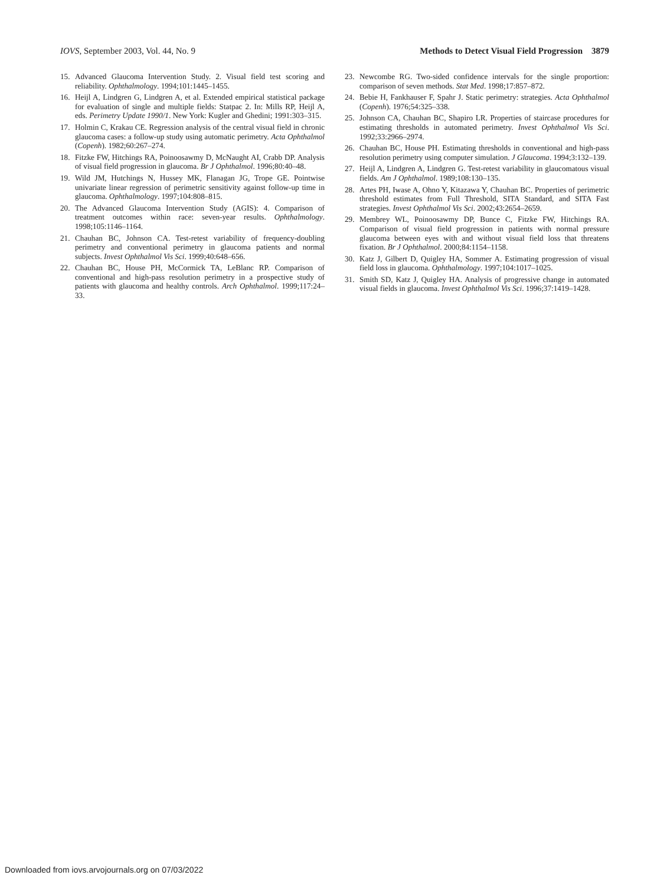IOVS, September 2003, Vol. 44, No. 9 Methods to Detect Visual Field Progression 3879
15. Advanced Glaucoma Intervention Study. 2. Visual field test scoring and reliability. Ophthalmology. 1994;101:1445–1455.
16. Heijl A, Lindgren G, Lindgren A, et al. Extended empirical statistical package for evaluation of single and multiple fields: Statpac 2. In: Mills RP, Heijl A, eds. Perimetry Update 1990/1. New York: Kugler and Ghedini; 1991:303–315.
17. Holmin C, Krakau CE. Regression analysis of the central visual field in chronic glaucoma cases: a follow-up study using automatic perimetry. Acta Ophthalmol (Copenh). 1982;60:267–274.
18. Fitzke FW, Hitchings RA, Poinoosawmy D, McNaught AI, Crabb DP. Analysis of visual field progression in glaucoma. Br J Ophthalmol. 1996;80:40–48.
19. Wild JM, Hutchings N, Hussey MK, Flanagan JG, Trope GE. Pointwise univariate linear regression of perimetric sensitivity against follow-up time in glaucoma. Ophthalmology. 1997;104:808–815.
20. The Advanced Glaucoma Intervention Study (AGIS): 4. Comparison of treatment outcomes within race: seven-year results. Ophthalmology. 1998;105:1146–1164.
21. Chauhan BC, Johnson CA. Test-retest variability of frequency-doubling perimetry and conventional perimetry in glaucoma patients and normal subjects. Invest Ophthalmol Vis Sci. 1999;40:648–656.
22. Chauhan BC, House PH, McCormick TA, LeBlanc RP. Comparison of conventional and high-pass resolution perimetry in a prospective study of patients with glaucoma and healthy controls. Arch Ophthalmol. 1999;117:24–33.
23. Newcombe RG. Two-sided confidence intervals for the single proportion: comparison of seven methods. Stat Med. 1998;17:857–872.
24. Bebie H, Fankhauser F, Spahr J. Static perimetry: strategies. Acta Ophthalmol (Copenh). 1976;54:325–338.
25. Johnson CA, Chauhan BC, Shapiro LR. Properties of staircase procedures for estimating thresholds in automated perimetry. Invest Ophthalmol Vis Sci. 1992;33:2966–2974.
26. Chauhan BC, House PH. Estimating thresholds in conventional and high-pass resolution perimetry using computer simulation. J Glaucoma. 1994;3:132–139.
27. Heijl A, Lindgren A, Lindgren G. Test-retest variability in glaucomatous visual fields. Am J Ophthalmol. 1989;108:130–135.
28. Artes PH, Iwase A, Ohno Y, Kitazawa Y, Chauhan BC. Properties of perimetric threshold estimates from Full Threshold, SITA Standard, and SITA Fast strategies. Invest Ophthalmol Vis Sci. 2002;43:2654–2659.
29. Membrey WL, Poinoosawmy DP, Bunce C, Fitzke FW, Hitchings RA. Comparison of visual field progression in patients with normal pressure glaucoma between eyes with and without visual field loss that threatens fixation. Br J Ophthalmol. 2000;84:1154–1158.
30. Katz J, Gilbert D, Quigley HA, Sommer A. Estimating progression of visual field loss in glaucoma. Ophthalmology. 1997;104:1017–1025.
31. Smith SD, Katz J, Quigley HA. Analysis of progressive change in automated visual fields in glaucoma. Invest Ophthalmol Vis Sci. 1996;37:1419–1428.
Downloaded from iovs.arvojournals.org on 07/03/2022